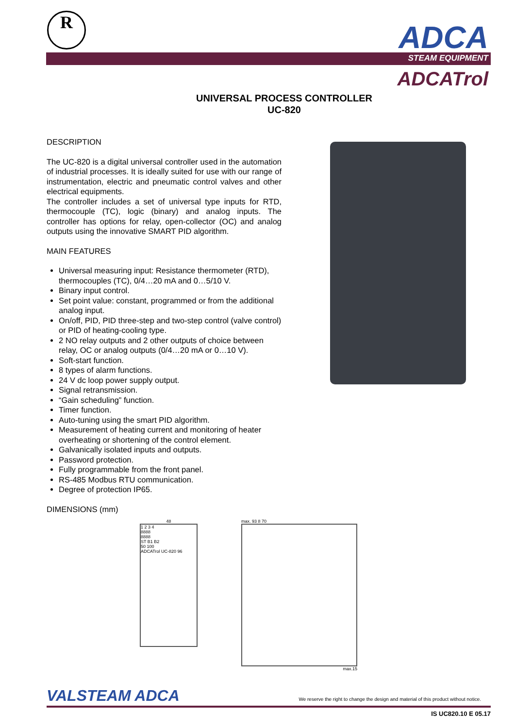R ADCA
STEAM EQUIPMENT
ADCATrol
UNIVERSAL PROCESS CONTROLLER
UC-820
DESCRIPTION
The UC-820 is a digital universal controller used in the automation of industrial processes. It is ideally suited for use with our range of instrumentation, electric and pneumatic control valves and other electrical equipments.
The controller includes a set of universal type inputs for RTD, thermocouple (TC), logic (binary) and analog inputs. The controller has options for relay, open-collector (OC) and analog outputs using the innovative SMART PID algorithm.
MAIN FEATURES
Universal measuring input: Resistance thermometer (RTD), thermocouples (TC), 0/4…20 mA and 0…5/10 V.
Binary input control.
Set point value: constant, programmed or from the additional analog input.
On/off, PID, PID three-step and two-step control (valve control) or PID of heating-cooling type.
2 NO relay outputs and 2 other outputs of choice between relay, OC or analog outputs (0/4…20 mA or 0…10 V).
Soft-start function.
8 types of alarm functions.
24 V dc loop power supply output.
Signal retransmission.
“Gain scheduling” function.
Timer function.
Auto-tuning using the smart PID algorithm.
Measurement of heating current and monitoring of heater overheating or shortening of the control element.
Galvanically isolated inputs and outputs.
Password protection.
Fully programmable from the front panel.
RS-485 Modbus RTU communication.
Degree of protection IP65.
DIMENSIONS (mm)
48
1 2 3 4
8888
8888
ST B1 B2
50 100
ADCATrol UC-820 96
max. 93 8 70
max.15
VALSTEAM ADCA
We reserve the right to change the design and material of this product without notice.
IS UC820.10 E 05.17